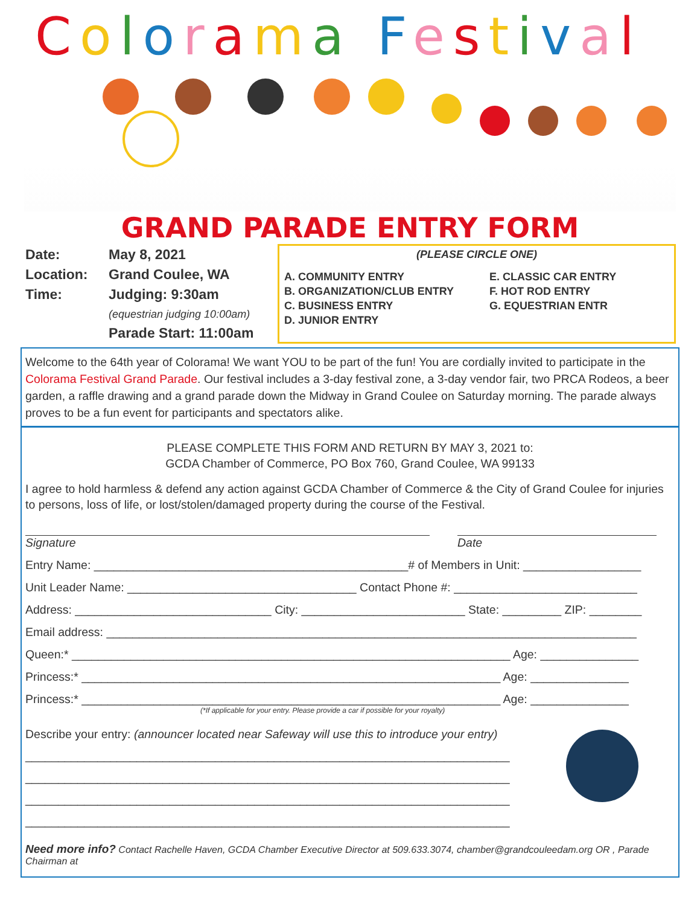Colorama Festival
GRAND PARADE ENTRY FORM
| Date: | May 8, 2021 |
| Location: | Grand Coulee, WA |
| Time: | Judging: 9:30am (equestrian judging 10:00am) Parade Start: 11:00am |
(PLEASE CIRCLE ONE)
A. COMMUNITY ENTRY
B. ORGANIZATION/CLUB ENTRY
C. BUSINESS ENTRY
D. JUNIOR ENTRY
E. CLASSIC CAR ENTRY
F. HOT ROD ENTRY
G. EQUESTRIAN ENTR
Welcome to the 64th year of Colorama! We want YOU to be part of the fun! You are cordially invited to participate in the Colorama Festival Grand Parade. Our festival includes a 3-day festival zone, a 3-day vendor fair, two PRCA Rodeos, a beer garden, a raffle drawing and a grand parade down the Midway in Grand Coulee on Saturday morning. The parade always proves to be a fun event for participants and spectators alike.
PLEASE COMPLETE THIS FORM AND RETURN BY MAY 3, 2021 to:
GCDA Chamber of Commerce, PO Box 760, Grand Coulee, WA 99133
I agree to hold harmless & defend any action against GCDA Chamber of Commerce & the City of Grand Coulee for injuries to persons, loss of life, or lost/stolen/damaged property during the course of the Festival.
Signature Date
Entry Name: ________________________________________________# of Members in Unit: __________________
Unit Leader Name: ___________________________________ Contact Phone #: ____________________________
Address: ______________________________ City: _________________________ State: _________ ZIP: ________
Email address: _________________________________________________________________________________
Queen:* ___________________________________________________________________ Age: _______________
Princess:* ________________________________________________________________ Age: _______________
Princess:* ________________________________________________________________ Age: _______________
(*If applicable for your entry. Please provide a car if possible for your royalty)
Describe your entry: (announcer located near Safeway will use this to introduce your entry)
__________________________________________________________________________
__________________________________________________________________________
__________________________________________________________________________
__________________________________________________________________________
Need more info? Contact Rachelle Haven, GCDA Chamber Executive Director at 509.633.3074, chamber@grandcouleedam.org OR , Parade Chairman at